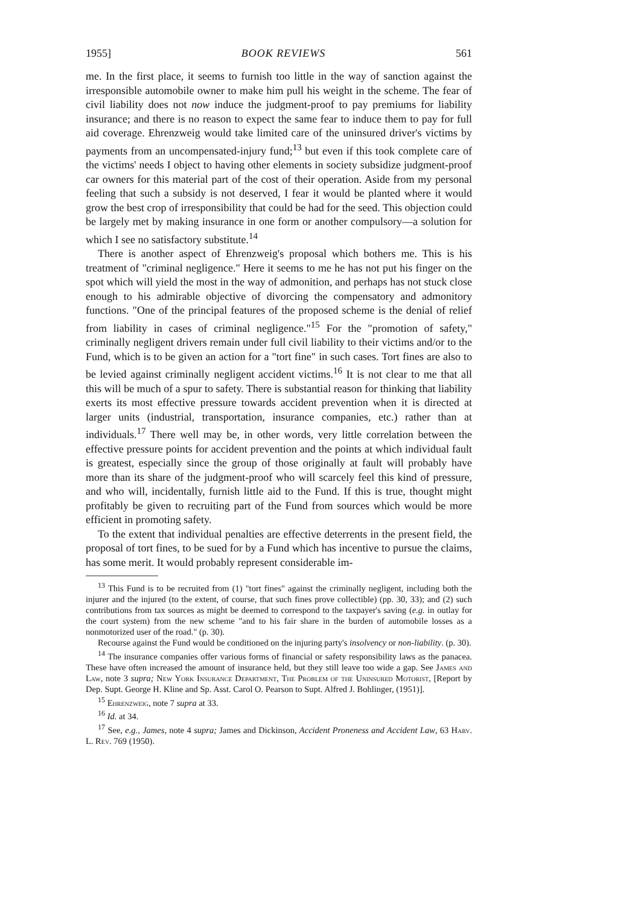1955] BOOK REVIEWS 561
me. In the first place, it seems to furnish too little in the way of sanction against the irresponsible automobile owner to make him pull his weight in the scheme. The fear of civil liability does not now induce the judgment-proof to pay premiums for liability insurance; and there is no reason to expect the same fear to induce them to pay for full aid coverage. Ehrenzweig would take limited care of the uninsured driver's victims by payments from an uncompensated-injury fund;<sup>13</sup> but even if this took complete care of the victims' needs I object to having other elements in society subsidize judgment-proof car owners for this material part of the cost of their operation. Aside from my personal feeling that such a subsidy is not deserved, I fear it would be planted where it would grow the best crop of irresponsibility that could be had for the seed. This objection could be largely met by making insurance in one form or another compulsory—a solution for which I see no satisfactory substitute.<sup>14</sup>
There is another aspect of Ehrenzweig's proposal which bothers me. This is his treatment of "criminal negligence." Here it seems to me he has not put his finger on the spot which will yield the most in the way of admonition, and perhaps has not stuck close enough to his admirable objective of divorcing the compensatory and admonitory functions. "One of the principal features of the proposed scheme is the denial of relief from liability in cases of criminal negligence."<sup>15</sup> For the "promotion of safety," criminally negligent drivers remain under full civil liability to their victims and/or to the Fund, which is to be given an action for a "tort fine" in such cases. Tort fines are also to be levied against criminally negligent accident victims.<sup>16</sup> It is not clear to me that all this will be much of a spur to safety. There is substantial reason for thinking that liability exerts its most effective pressure towards accident prevention when it is directed at larger units (industrial, transportation, insurance companies, etc.) rather than at individuals.<sup>17</sup> There well may be, in other words, very little correlation between the effective pressure points for accident prevention and the points at which individual fault is greatest, especially since the group of those originally at fault will probably have more than its share of the judgment-proof who will scarcely feel this kind of pressure, and who will, incidentally, furnish little aid to the Fund. If this is true, thought might profitably be given to recruiting part of the Fund from sources which would be more efficient in promoting safety.
To the extent that individual penalties are effective deterrents in the present field, the proposal of tort fines, to be sued for by a Fund which has incentive to pursue the claims, has some merit. It would probably represent considerable im-
<sup>13</sup> This Fund is to be recruited from (1) "tort fines" against the criminally negligent, including both the injurer and the injured (to the extent, of course, that such fines prove collectible) (pp. 30, 33); and (2) such contributions from tax sources as might be deemed to correspond to the taxpayer's saving (e.g. in outlay for the court system) from the new scheme "and to his fair share in the burden of automobile losses as a nonmotorized user of the road." (p. 30).
Recourse against the Fund would be conditioned on the injuring party's insolvency or non-liability. (p. 30).
<sup>14</sup> The insurance companies offer various forms of financial or safety responsibility laws as the panacea. These have often increased the amount of insurance held, but they still leave too wide a gap. See James and Law, note 3 supra; New York Insurance Department, The Problem of the Uninsured Motorist, [Report by Dep. Supt. George H. Kline and Sp. Asst. Carol O. Pearson to Supt. Alfred J. Bohlinger, (1951)].
<sup>15</sup> Ehrenzweig, note 7 supra at 33.
<sup>16</sup> Id. at 34.
<sup>17</sup> See, e.g., James, note 4 supra; James and Dickinson, Accident Proneness and Accident Law, 63 Harv. L. Rev. 769 (1950).